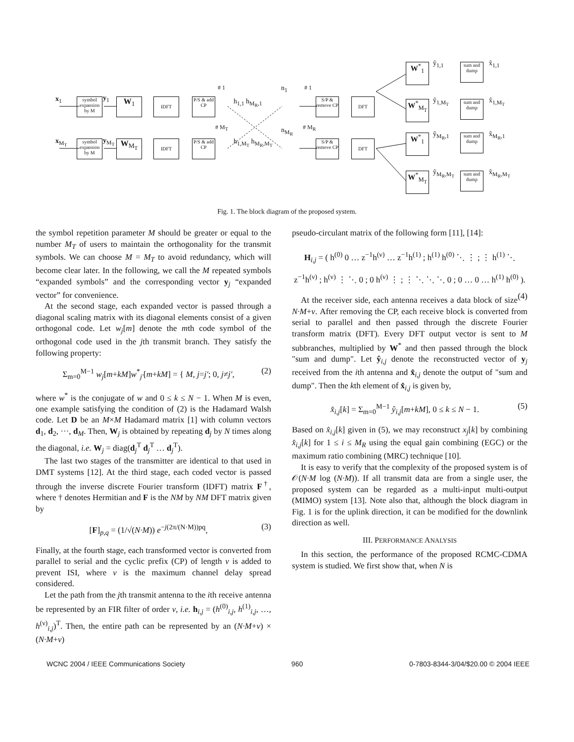symbol expansion by M
W<sub>1</sub> IDFT
P/S & add CP
symbol expansion by M
W<sub>M<sub>T</sub></sub> IDFT
P/S & add CP
S/P & remove CP
DFT
S/P & remove CP
DFT
W<sup>*</sup><sub>1</sub>
W<sup>*</sup><sub>M<sub>T</sub></sub>
W<sup>*</sup><sub>1</sub>
W<sup>*</sup><sub>M<sub>T</sub></sub>
sum and dump
sum and dump
sum and dump
sum and dump
x<sub>1</sub>
x<sub>M<sub>T</sub></sub>
y<sub>1</sub>
y<sub>M<sub>T</sub></sub>
# 1
# M<sub>T</sub>
h<sub>1,1</sub> h<sub>M<sub>R</sub>,1</sub>
h<sub>1,M<sub>T</sub></sub> h<sub>M<sub>R</sub>,M<sub>T</sub></sub>
n<sub>1</sub>
n<sub>M<sub>R</sub></sub>
# 1
# M<sub>R</sub>
ŷ<sub>1,1</sub>
ŷ<sub>1,M<sub>T</sub></sub>
ŷ<sub>M<sub>R</sub>,1</sub>
ŷ<sub>M<sub>R</sub>,M<sub>T</sub></sub>
x̂<sub>1,1</sub>
x̂<sub>1,M<sub>T</sub></sub>
x̂<sub>M<sub>R</sub>,1</sub>
x̂<sub>M<sub>R</sub>,M<sub>T</sub></sub>
Fig. 1. The block diagram of the proposed system.
the symbol repetition parameter M should be greater or equal to the number M<sub>T</sub> of users to maintain the orthogonality for the transmit symbols. We can choose M = M<sub>T</sub> to avoid redundancy, which will become clear later. In the following, we call the M repeated symbols “expanded symbols” and the corresponding vector y<sub>j</sub> “expanded vector” for convenience.
At the second stage, each expanded vector is passed through a diagonal scaling matrix with its diagonal elements consist of a given orthogonal code. Let w<sub>j</sub>[m] denote the mth code symbol of the orthogonal code used in the jth transmit branch. They satisfy the following property:
Σ<sub>m=0</sub><sup>M−1</sup> w<sub>j</sub>[m+kM]w<sup>*</sup><sub>j′</sub>[m+kM] = { M, j=j′; 0, j≠j′, (2)
where w<sup>*</sup> is the conjugate of w and 0 ≤ k ≤ N − 1. When M is even, one example satisfying the condition of (2) is the Hadamard Walsh code. Let D be an M×M Hadamard matrix [1] with column vectors d<sub>1</sub>, d<sub>2</sub>, ···, d<sub>M</sub>. Then, W<sub>j</sub> is obtained by repeating d<sub>j</sub> by N times along the diagonal, i.e. W<sub>j</sub> = diag(d<sub>j</sub><sup>T</sup> d<sub>j</sub><sup>T</sup> … d<sub>j</sub><sup>T</sup>).
The last two stages of the transmitter are identical to that used in DMT systems [12]. At the third stage, each coded vector is passed through the inverse discrete Fourier transform (IDFT) matrix F<sup>†</sup>, where † denotes Hermitian and F is the NM by NM DFT matrix given by
[F]<sub>p,q</sub> = (1/√(N·M)) e<sup>−j(2π/(N·M))pq</sup>, (3)
Finally, at the fourth stage, each transformed vector is converted from parallel to serial and the cyclic prefix (CP) of length ν is added to prevent ISI, where ν is the maximum channel delay spread considered.
Let the path from the jth transmit antenna to the ith receive antenna be represented by an FIR filter of order ν, i.e. h<sub>i,j</sub> = (h<sup>(0)</sup><sub>i,j</sub>, h<sup>(1)</sup><sub>i,j</sub>, …, h<sup>(ν)</sup><sub>i,j</sub>)<sup>T</sup>. Then, the entire path can be represented by an (N·M+ν) × (N·M+ν)
pseudo-circulant matrix of the following form [11], [14]:
H<sub>i,j</sub> = ( h<sup>(0)</sup> 0 … z<sup>−1</sup>h<sup>(ν)</sup> … z<sup>−1</sup>h<sup>(1)</sup> ; h<sup>(1)</sup> h<sup>(0)</sup> ⋱ ⋮ ; ⋮ h<sup>(1)</sup> ⋱ z<sup>−1</sup>h<sup>(ν)</sup> ; h<sup>(ν)</sup> ⋮ ⋱ 0 ; 0 h<sup>(ν)</sup> ⋮ ; ⋮ ⋱ ⋱ ⋱ 0 ; 0 … 0 … h<sup>(1)</sup> h<sup>(0)</sup> ). (4)
At the receiver side, each antenna receives a data block of size N·M+ν. After removing the CP, each receive block is converted from serial to parallel and then passed through the discrete Fourier transform matrix (DFT). Every DFT output vector is sent to M subbranches, multiplied by W<sup>*</sup> and then passed through the block "sum and dump". Let ŷ<sub>i,j</sub> denote the reconstructed vector of y<sub>j</sub> received from the ith antenna and x̂<sub>i,j</sub> denote the output of "sum and dump". Then the kth element of x̂<sub>i,j</sub> is given by,
x̂<sub>i,j</sub>[k] = Σ<sub>m=0</sub><sup>M−1</sup> ŷ<sub>i,j</sub>[m+kM], 0 ≤ k ≤ N − 1. (5)
Based on x̂<sub>i,j</sub>[k] given in (5), we may reconstruct x<sub>j</sub>[k] by combining x̂<sub>i,j</sub>[k] for 1 ≤ i ≤ M<sub>R</sub> using the equal gain combining (EGC) or the maximum ratio combining (MRC) technique [10].
It is easy to verify that the complexity of the proposed system is of 𝒪(N·M log (N·M)). If all transmit data are from a single user, the proposed system can be regarded as a multi-input multi-output (MIMO) system [13]. Note also that, although the block diagram in Fig. 1 is for the uplink direction, it can be modified for the downlink direction as well.
III. PERFORMANCE ANALYSIS
In this section, the performance of the proposed RCMC-CDMA system is studied. We first show that, when N is
WCNC 2004 / IEEE Communications Society 960 0-7803-8344-3/04/$20.00 © 2004 IEEE